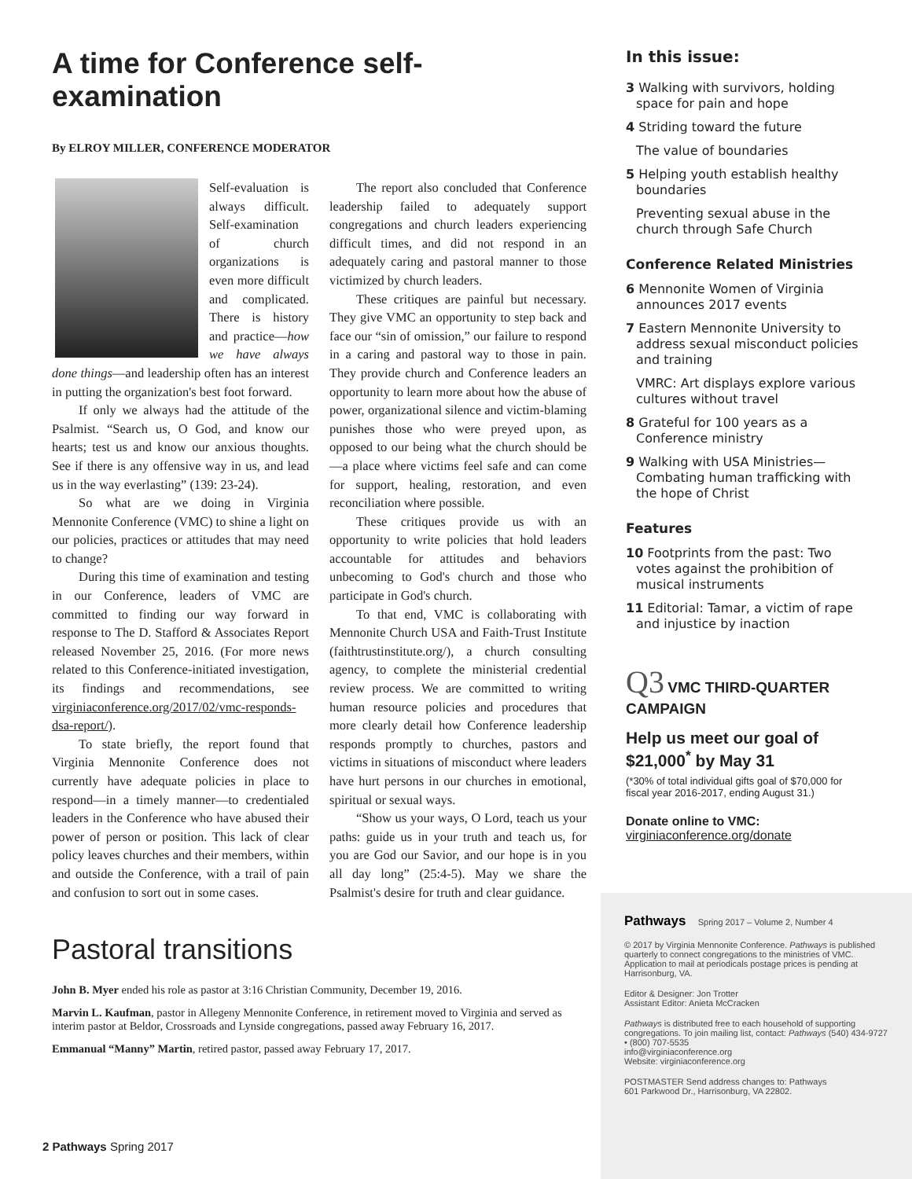A time for Conference self-examination
By ELROY MILLER, CONFERENCE MODERATOR
Self-evaluation is always difficult. Self-examination of church organizations is even more difficult and complicated. There is history and practice—how we have always done things—and leadership often has an interest in putting the organization's best foot forward.
If only we always had the attitude of the Psalmist. “Search us, O God, and know our hearts; test us and know our anxious thoughts. See if there is any offensive way in us, and lead us in the way everlasting” (139: 23-24).
So what are we doing in Virginia Mennonite Conference (VMC) to shine a light on our policies, practices or attitudes that may need to change?
During this time of examination and testing in our Conference, leaders of VMC are committed to finding our way forward in response to The D. Stafford & Associates Report released November 25, 2016. (For more news related to this Conference-initiated investigation, its findings and recommendations, see virginiaconference.org/2017/02/vmc-responds-dsa-report/).
To state briefly, the report found that Virginia Mennonite Conference does not currently have adequate policies in place to respond—in a timely manner—to credentialed leaders in the Conference who have abused their power of person or position. This lack of clear policy leaves churches and their members, within and outside the Conference, with a trail of pain and confusion to sort out in some cases.
The report also concluded that Conference leadership failed to adequately support congregations and church leaders experiencing difficult times, and did not respond in an adequately caring and pastoral manner to those victimized by church leaders.
These critiques are painful but necessary. They give VMC an opportunity to step back and face our “sin of omission,” our failure to respond in a caring and pastoral way to those in pain. They provide church and Conference leaders an opportunity to learn more about how the abuse of power, organizational silence and victim-blaming punishes those who were preyed upon, as opposed to our being what the church should be—a place where victims feel safe and can come for support, healing, restoration, and even reconciliation where possible.
These critiques provide us with an opportunity to write policies that hold leaders accountable for attitudes and behaviors unbecoming to God's church and those who participate in God's church.
To that end, VMC is collaborating with Mennonite Church USA and Faith-Trust Institute (faithtrustinstitute.org/), a church consulting agency, to complete the ministerial credential review process. We are committed to writing human resource policies and procedures that more clearly detail how Conference leadership responds promptly to churches, pastors and victims in situations of misconduct where leaders have hurt persons in our churches in emotional, spiritual or sexual ways.
“Show us your ways, O Lord, teach us your paths: guide us in your truth and teach us, for you are God our Savior, and our hope is in you all day long” (25:4-5). May we share the Psalmist's desire for truth and clear guidance.
Pastoral transitions
John B. Myer ended his role as pastor at 3:16 Christian Community, December 19, 2016.
Marvin L. Kaufman, pastor in Allegeny Mennonite Conference, in retirement moved to Virginia and served as interim pastor at Beldor, Crossroads and Lynside congregations, passed away February 16, 2017.
Emmanual “Manny” Martin, retired pastor, passed away February 17, 2017.
In this issue:
3 Walking with survivors, holding space for pain and hope
4 Striding toward the future
The value of boundaries
5 Helping youth establish healthy boundaries
Preventing sexual abuse in the church through Safe Church
Conference Related Ministries
6 Mennonite Women of Virginia announces 2017 events
7 Eastern Mennonite University to address sexual misconduct policies and training
VMRC: Art displays explore various cultures without travel
8 Grateful for 100 years as a Conference ministry
9 Walking with USA Ministries—Combating human trafficking with the hope of Christ
Features
10 Footprints from the past: Two votes against the prohibition of musical instruments
11 Editorial: Tamar, a victim of rape and injustice by inaction
Q3 VMC THIRD-QUARTER CAMPAIGN
Help us meet our goal of $21,000<sup>*</sup> by May 31
(*30% of total individual gifts goal of $70,000 for fiscal year 2016-2017, ending August 31.)
Donate online to VMC:
virginiaconference.org/donate
Pathways Spring 2017 – Volume 2, Number 4
© 2017 by Virginia Mennonite Conference. Pathways is published quarterly to connect congregations to the ministries of VMC. Application to mail at periodicals postage prices is pending at Harrisonburg, VA.
Editor & Designer: Jon Trotter
Assistant Editor: Anieta McCracken
Pathways is distributed free to each household of supporting congregations. To join mailing list, contact: Pathways (540) 434-9727 • (800) 707-5535
info@virginiaconference.org
Website: virginiaconference.org
POSTMASTER Send address changes to: Pathways
601 Parkwood Dr., Harrisonburg, VA 22802.
2 Pathways Spring 2017